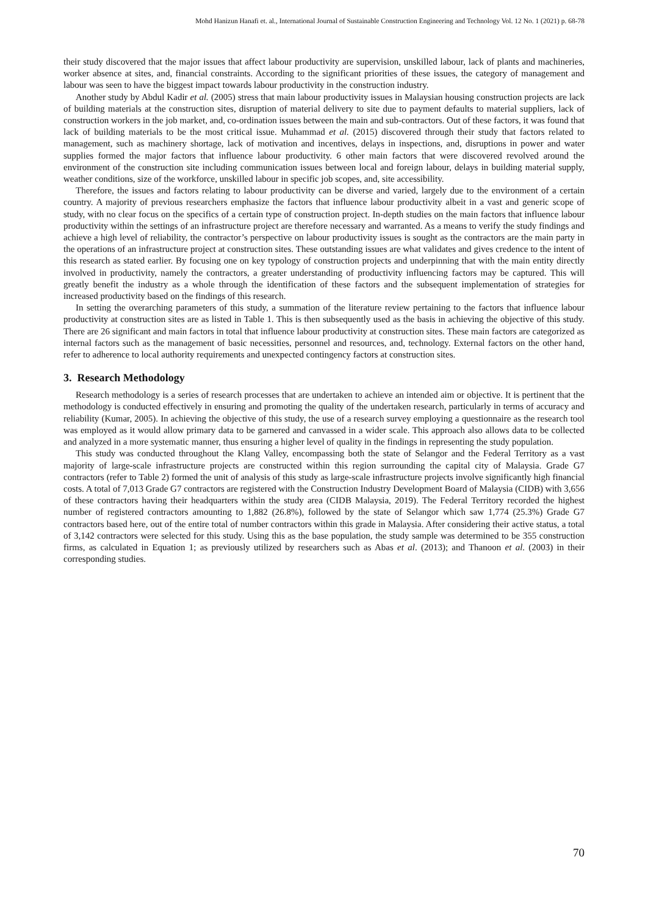Mohd Hanizun Hanafi et. al., International Journal of Sustainable Construction Engineering and Technology Vol. 12 No. 1 (2021) p. 68-78
their study discovered that the major issues that affect labour productivity are supervision, unskilled labour, lack of plants and machineries, worker absence at sites, and, financial constraints. According to the significant priorities of these issues, the category of management and labour was seen to have the biggest impact towards labour productivity in the construction industry.
Another study by Abdul Kadir et al. (2005) stress that main labour productivity issues in Malaysian housing construction projects are lack of building materials at the construction sites, disruption of material delivery to site due to payment defaults to material suppliers, lack of construction workers in the job market, and, co-ordination issues between the main and sub-contractors. Out of these factors, it was found that lack of building materials to be the most critical issue. Muhammad et al. (2015) discovered through their study that factors related to management, such as machinery shortage, lack of motivation and incentives, delays in inspections, and, disruptions in power and water supplies formed the major factors that influence labour productivity. 6 other main factors that were discovered revolved around the environment of the construction site including communication issues between local and foreign labour, delays in building material supply, weather conditions, size of the workforce, unskilled labour in specific job scopes, and, site accessibility.
Therefore, the issues and factors relating to labour productivity can be diverse and varied, largely due to the environment of a certain country. A majority of previous researchers emphasize the factors that influence labour productivity albeit in a vast and generic scope of study, with no clear focus on the specifics of a certain type of construction project. In-depth studies on the main factors that influence labour productivity within the settings of an infrastructure project are therefore necessary and warranted. As a means to verify the study findings and achieve a high level of reliability, the contractor’s perspective on labour productivity issues is sought as the contractors are the main party in the operations of an infrastructure project at construction sites. These outstanding issues are what validates and gives credence to the intent of this research as stated earlier. By focusing one on key typology of construction projects and underpinning that with the main entity directly involved in productivity, namely the contractors, a greater understanding of productivity influencing factors may be captured. This will greatly benefit the industry as a whole through the identification of these factors and the subsequent implementation of strategies for increased productivity based on the findings of this research.
In setting the overarching parameters of this study, a summation of the literature review pertaining to the factors that influence labour productivity at construction sites are as listed in Table 1. This is then subsequently used as the basis in achieving the objective of this study. There are 26 significant and main factors in total that influence labour productivity at construction sites. These main factors are categorized as internal factors such as the management of basic necessities, personnel and resources, and, technology. External factors on the other hand, refer to adherence to local authority requirements and unexpected contingency factors at construction sites.
3. Research Methodology
Research methodology is a series of research processes that are undertaken to achieve an intended aim or objective. It is pertinent that the methodology is conducted effectively in ensuring and promoting the quality of the undertaken research, particularly in terms of accuracy and reliability (Kumar, 2005). In achieving the objective of this study, the use of a research survey employing a questionnaire as the research tool was employed as it would allow primary data to be garnered and canvassed in a wider scale. This approach also allows data to be collected and analyzed in a more systematic manner, thus ensuring a higher level of quality in the findings in representing the study population.
This study was conducted throughout the Klang Valley, encompassing both the state of Selangor and the Federal Territory as a vast majority of large-scale infrastructure projects are constructed within this region surrounding the capital city of Malaysia. Grade G7 contractors (refer to Table 2) formed the unit of analysis of this study as large-scale infrastructure projects involve significantly high financial costs. A total of 7,013 Grade G7 contractors are registered with the Construction Industry Development Board of Malaysia (CIDB) with 3,656 of these contractors having their headquarters within the study area (CIDB Malaysia, 2019). The Federal Territory recorded the highest number of registered contractors amounting to 1,882 (26.8%), followed by the state of Selangor which saw 1,774 (25.3%) Grade G7 contractors based here, out of the entire total of number contractors within this grade in Malaysia. After considering their active status, a total of 3,142 contractors were selected for this study. Using this as the base population, the study sample was determined to be 355 construction firms, as calculated in Equation 1; as previously utilized by researchers such as Abas et al. (2013); and Thanoon et al. (2003) in their corresponding studies.
70